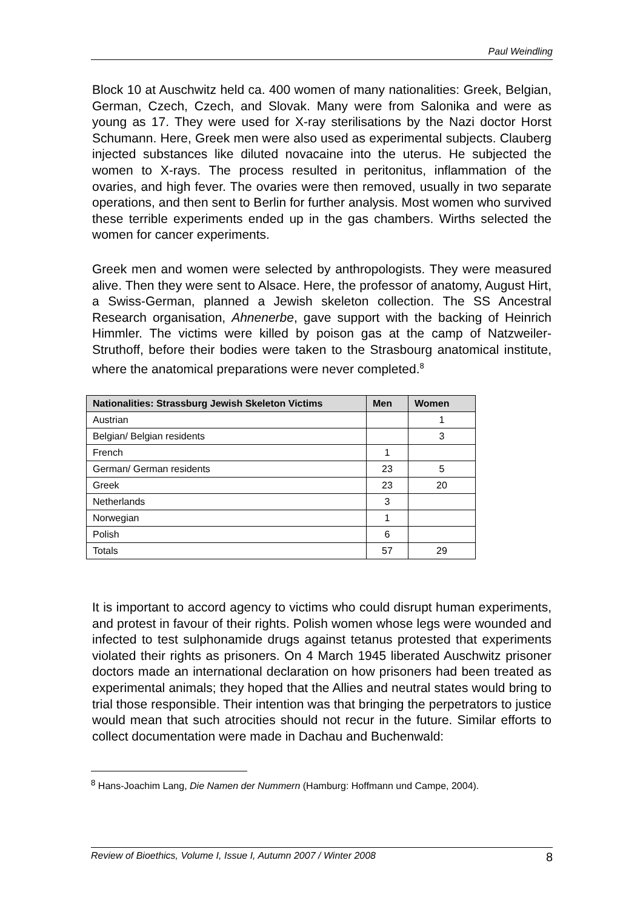Paul Weindling
Block 10 at Auschwitz held ca. 400 women of many nationalities: Greek, Belgian, German, Czech, Czech, and Slovak. Many were from Salonika and were as young as 17. They were used for X-ray sterilisations by the Nazi doctor Horst Schumann. Here, Greek men were also used as experimental subjects. Clauberg injected substances like diluted novacaine into the uterus. He subjected the women to X-rays. The process resulted in peritonitus, inflammation of the ovaries, and high fever. The ovaries were then removed, usually in two separate operations, and then sent to Berlin for further analysis. Most women who survived these terrible experiments ended up in the gas chambers. Wirths selected the women for cancer experiments.
Greek men and women were selected by anthropologists. They were measured alive. Then they were sent to Alsace. Here, the professor of anatomy, August Hirt, a Swiss-German, planned a Jewish skeleton collection. The SS Ancestral Research organisation, Ahnenerbe, gave support with the backing of Heinrich Himmler. The victims were killed by poison gas at the camp of Natzweiler-Struthoff, before their bodies were taken to the Strasbourg anatomical institute, where the anatomical preparations were never completed.<sup>8</sup>
| Nationalities: Strassburg Jewish Skeleton Victims | Men | Women |
| --- | --- | --- |
| Austrian | | 1 |
| Belgian/ Belgian residents | | 3 |
| French | 1 | |
| German/ German residents | 23 | 5 |
| Greek | 23 | 20 |
| Netherlands | 3 | |
| Norwegian | 1 | |
| Polish | 6 | |
| Totals | 57 | 29 |
It is important to accord agency to victims who could disrupt human experiments, and protest in favour of their rights. Polish women whose legs were wounded and infected to test sulphonamide drugs against tetanus protested that experiments violated their rights as prisoners. On 4 March 1945 liberated Auschwitz prisoner doctors made an international declaration on how prisoners had been treated as experimental animals; they hoped that the Allies and neutral states would bring to trial those responsible. Their intention was that bringing the perpetrators to justice would mean that such atrocities should not recur in the future. Similar efforts to collect documentation were made in Dachau and Buchenwald:
<sup>8</sup> Hans-Joachim Lang, Die Namen der Nummern (Hamburg: Hoffmann und Campe, 2004).
Review of Bioethics, Volume I, Issue I, Autumn 2007 / Winter 2008 8